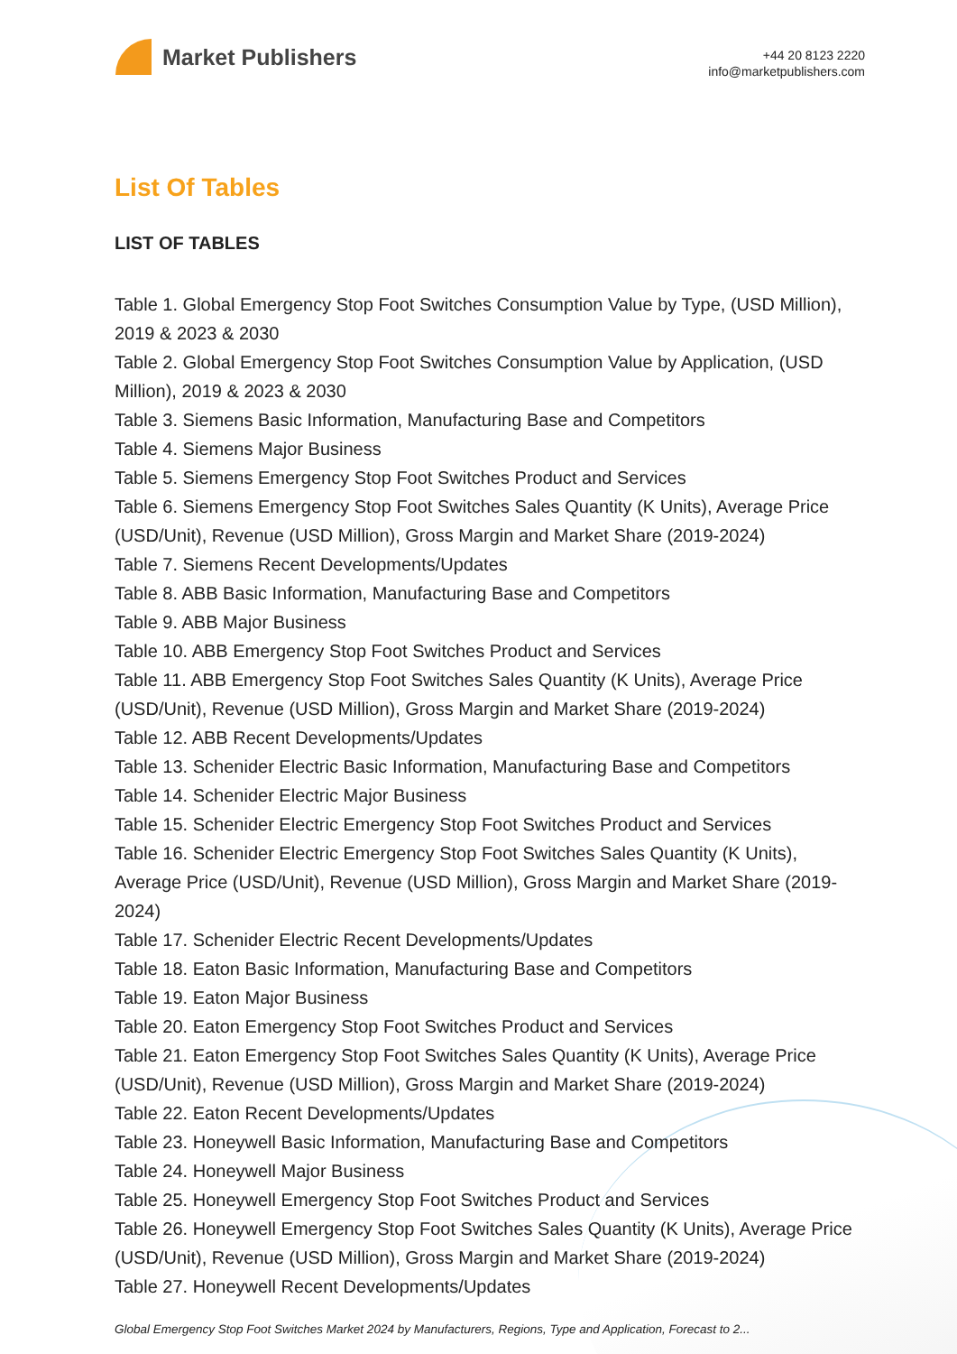Market Publishers
+44 20 8123 2220
info@marketpublishers.com
List Of Tables
LIST OF TABLES
Table 1. Global Emergency Stop Foot Switches Consumption Value by Type, (USD Million), 2019 & 2023 & 2030
Table 2. Global Emergency Stop Foot Switches Consumption Value by Application, (USD Million), 2019 & 2023 & 2030
Table 3. Siemens Basic Information, Manufacturing Base and Competitors
Table 4. Siemens Major Business
Table 5. Siemens Emergency Stop Foot Switches Product and Services
Table 6. Siemens Emergency Stop Foot Switches Sales Quantity (K Units), Average Price (USD/Unit), Revenue (USD Million), Gross Margin and Market Share (2019-2024)
Table 7. Siemens Recent Developments/Updates
Table 8. ABB Basic Information, Manufacturing Base and Competitors
Table 9. ABB Major Business
Table 10. ABB Emergency Stop Foot Switches Product and Services
Table 11. ABB Emergency Stop Foot Switches Sales Quantity (K Units), Average Price (USD/Unit), Revenue (USD Million), Gross Margin and Market Share (2019-2024)
Table 12. ABB Recent Developments/Updates
Table 13. Schenider Electric Basic Information, Manufacturing Base and Competitors
Table 14. Schenider Electric Major Business
Table 15. Schenider Electric Emergency Stop Foot Switches Product and Services
Table 16. Schenider Electric Emergency Stop Foot Switches Sales Quantity (K Units), Average Price (USD/Unit), Revenue (USD Million), Gross Margin and Market Share (2019-2024)
Table 17. Schenider Electric Recent Developments/Updates
Table 18. Eaton Basic Information, Manufacturing Base and Competitors
Table 19. Eaton Major Business
Table 20. Eaton Emergency Stop Foot Switches Product and Services
Table 21. Eaton Emergency Stop Foot Switches Sales Quantity (K Units), Average Price (USD/Unit), Revenue (USD Million), Gross Margin and Market Share (2019-2024)
Table 22. Eaton Recent Developments/Updates
Table 23. Honeywell Basic Information, Manufacturing Base and Competitors
Table 24. Honeywell Major Business
Table 25. Honeywell Emergency Stop Foot Switches Product and Services
Table 26. Honeywell Emergency Stop Foot Switches Sales Quantity (K Units), Average Price (USD/Unit), Revenue (USD Million), Gross Margin and Market Share (2019-2024)
Table 27. Honeywell Recent Developments/Updates
Global Emergency Stop Foot Switches Market 2024 by Manufacturers, Regions, Type and Application, Forecast to 2...